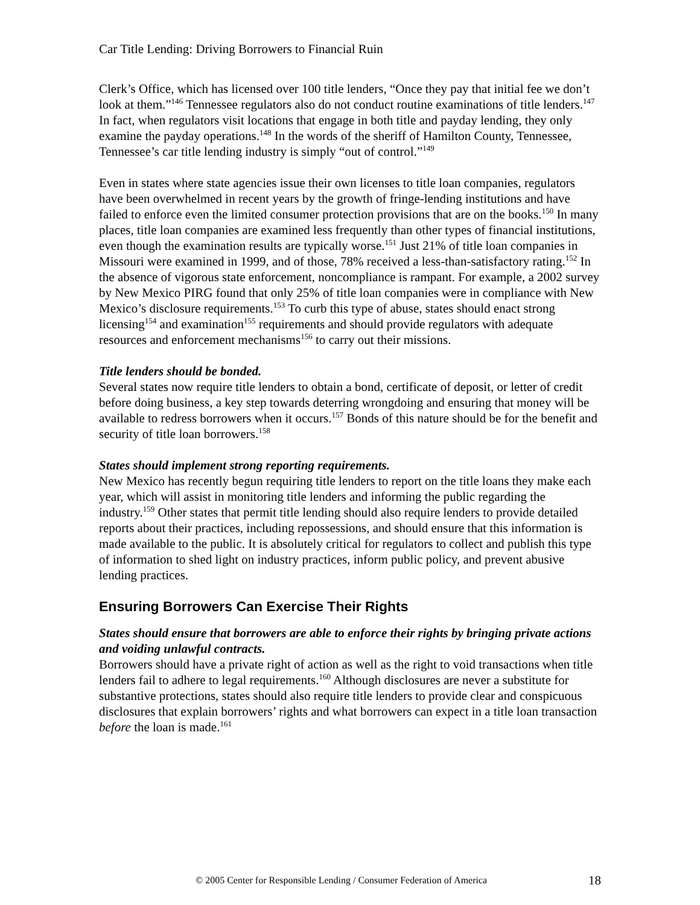Car Title Lending: Driving Borrowers to Financial Ruin
Clerk’s Office, which has licensed over 100 title lenders, “Once they pay that initial fee we don’t look at them.”<sup>146</sup> Tennessee regulators also do not conduct routine examinations of title lenders.<sup>147</sup> In fact, when regulators visit locations that engage in both title and payday lending, they only examine the payday operations.<sup>148</sup> In the words of the sheriff of Hamilton County, Tennessee, Tennessee’s car title lending industry is simply “out of control.”<sup>149</sup>
Even in states where state agencies issue their own licenses to title loan companies, regulators have been overwhelmed in recent years by the growth of fringe-lending institutions and have failed to enforce even the limited consumer protection provisions that are on the books.<sup>150</sup> In many places, title loan companies are examined less frequently than other types of financial institutions, even though the examination results are typically worse.<sup>151</sup> Just 21% of title loan companies in Missouri were examined in 1999, and of those, 78% received a less-than-satisfactory rating.<sup>152</sup> In the absence of vigorous state enforcement, noncompliance is rampant. For example, a 2002 survey by New Mexico PIRG found that only 25% of title loan companies were in compliance with New Mexico’s disclosure requirements.<sup>153</sup> To curb this type of abuse, states should enact strong licensing<sup>154</sup> and examination<sup>155</sup> requirements and should provide regulators with adequate resources and enforcement mechanisms<sup>156</sup> to carry out their missions.
Title lenders should be bonded.
Several states now require title lenders to obtain a bond, certificate of deposit, or letter of credit before doing business, a key step towards deterring wrongdoing and ensuring that money will be available to redress borrowers when it occurs.<sup>157</sup> Bonds of this nature should be for the benefit and security of title loan borrowers.<sup>158</sup>
States should implement strong reporting requirements.
New Mexico has recently begun requiring title lenders to report on the title loans they make each year, which will assist in monitoring title lenders and informing the public regarding the industry.<sup>159</sup> Other states that permit title lending should also require lenders to provide detailed reports about their practices, including repossessions, and should ensure that this information is made available to the public. It is absolutely critical for regulators to collect and publish this type of information to shed light on industry practices, inform public policy, and prevent abusive lending practices.
Ensuring Borrowers Can Exercise Their Rights
States should ensure that borrowers are able to enforce their rights by bringing private actions and voiding unlawful contracts.
Borrowers should have a private right of action as well as the right to void transactions when title lenders fail to adhere to legal requirements.<sup>160</sup> Although disclosures are never a substitute for substantive protections, states should also require title lenders to provide clear and conspicuous disclosures that explain borrowers’ rights and what borrowers can expect in a title loan transaction before the loan is made.<sup>161</sup>
© 2005 Center for Responsible Lending / Consumer Federation of America 18